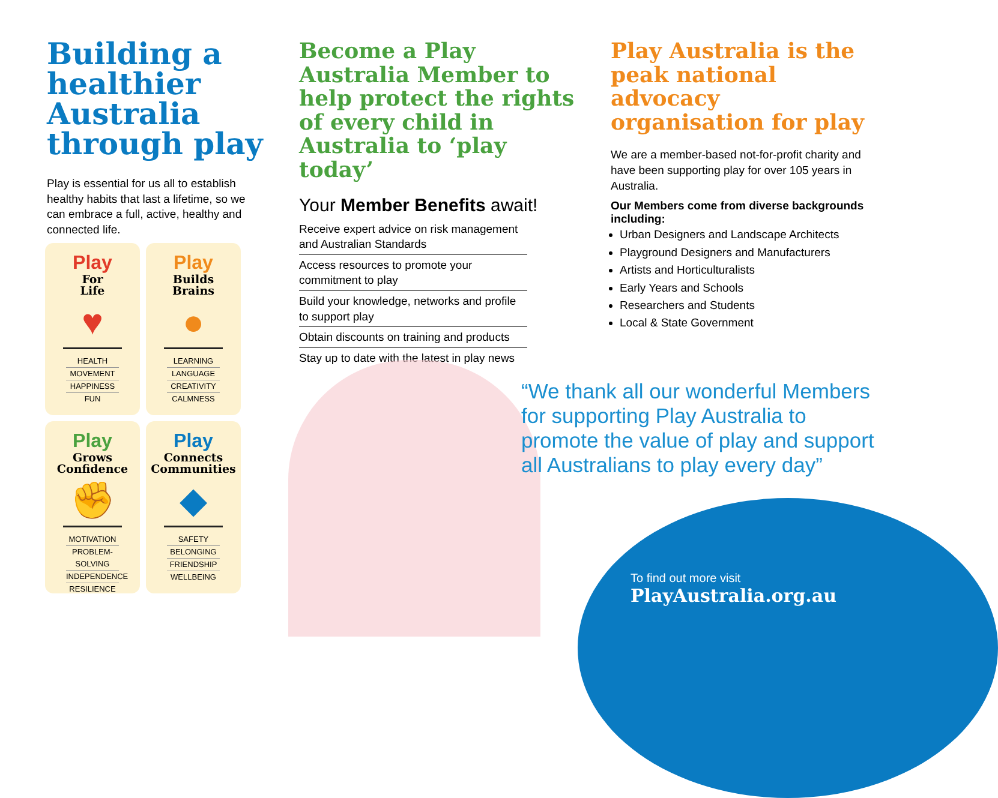Building a healthier Australia through play
Play is essential for us all to establish healthy habits that last a lifetime, so we can embrace a full, active, healthy and connected life.
Play
For
Life
♥
HEALTH
MOVEMENT
HAPPINESS
FUN
Play
Builds
Brains
●
LEARNING
LANGUAGE
CREATIVITY
CALMNESS
Play
Grows
Confidence
✊
MOTIVATION
PROBLEM-SOLVING
INDEPENDENCE
RESILIENCE
Play
Connects
Communities
◆
SAFETY
BELONGING
FRIENDSHIP
WELLBEING
Become a Play Australia Member to help protect the rights of every child in Australia to ‘play today’
Your Member Benefits await!
Receive expert advice on risk management and Australian Standards
Access resources to promote your commitment to play
Build your knowledge, networks and profile to support play
Obtain discounts on training and products
Stay up to date with the latest in play news
Play Australia is the peak national advocacy organisation for play
We are a member-based not-for-profit charity and have been supporting play for over 105 years in Australia.
Our Members come from diverse backgrounds including:
Urban Designers and Landscape Architects
Playground Designers and Manufacturers
Artists and Horticulturalists
Early Years and Schools
Researchers and Students
Local & State Government
“We thank all our wonderful Members for supporting Play Australia to promote the value of play and support all Australians to play every day”
To find out more visit
PlayAustralia.org.au